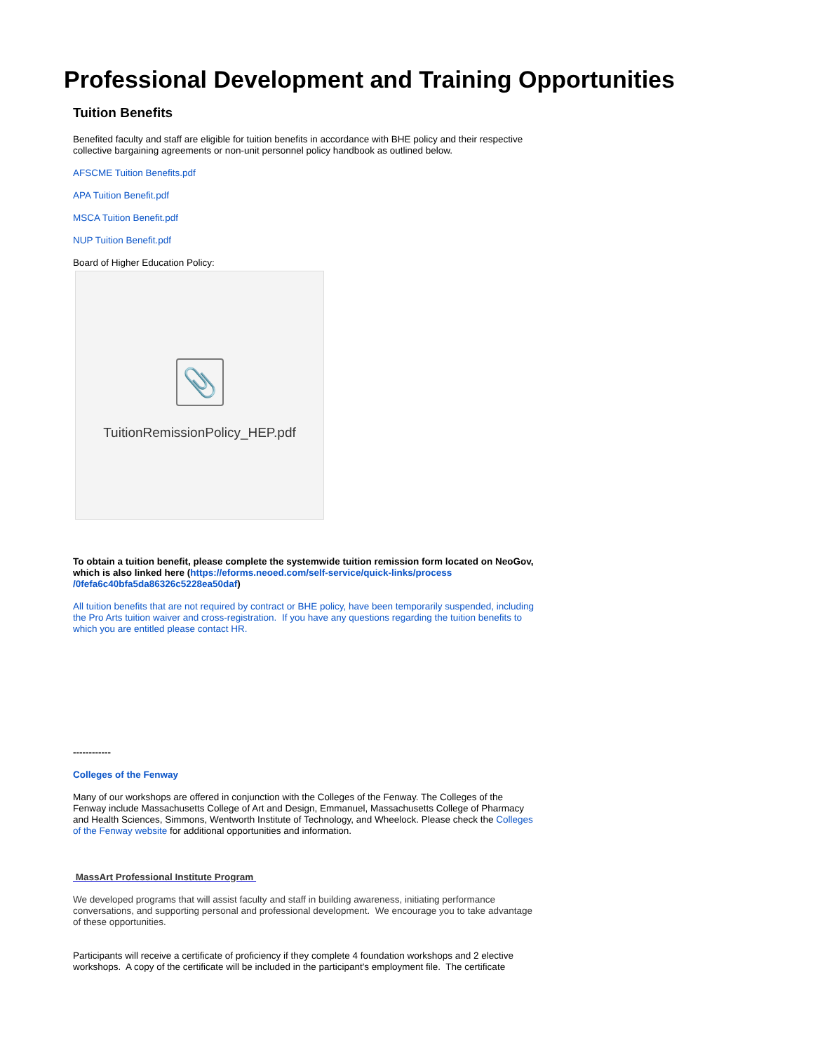Professional Development and Training Opportunities
Tuition Benefits
Benefited faculty and staff are eligible for tuition benefits in accordance with BHE policy and their respective collective bargaining agreements or non-unit personnel policy handbook as outlined below.
AFSCME Tuition Benefits.pdf
APA Tuition Benefit.pdf
MSCA Tuition Benefit.pdf
NUP Tuition Benefit.pdf
Board of Higher Education Policy:
📎
TuitionRemissionPolicy_HEP.pdf
To obtain a tuition benefit, please complete the systemwide tuition remission form located on NeoGov, which is also linked here (https://eforms.neoed.com/self-service/quick-links/process /0fefa6c40bfa5da86326c5228ea50daf)
All tuition benefits that are not required by contract or BHE policy, have been temporarily suspended, including the Pro Arts tuition waiver and cross-registration. If you have any questions regarding the tuition benefits to which you are entitled please contact HR.
------------
Colleges of the Fenway
Many of our workshops are offered in conjunction with the Colleges of the Fenway. The Colleges of the Fenway include Massachusetts College of Art and Design, Emmanuel, Massachusetts College of Pharmacy and Health Sciences, Simmons, Wentworth Institute of Technology, and Wheelock. Please check the Colleges of the Fenway website for additional opportunities and information.
MassArt Professional Institute Program
We developed programs that will assist faculty and staff in building awareness, initiating performance conversations, and supporting personal and professional development. We encourage you to take advantage of these opportunities.
Participants will receive a certificate of proficiency if they complete 4 foundation workshops and 2 elective workshops. A copy of the certificate will be included in the participant's employment file. The certificate